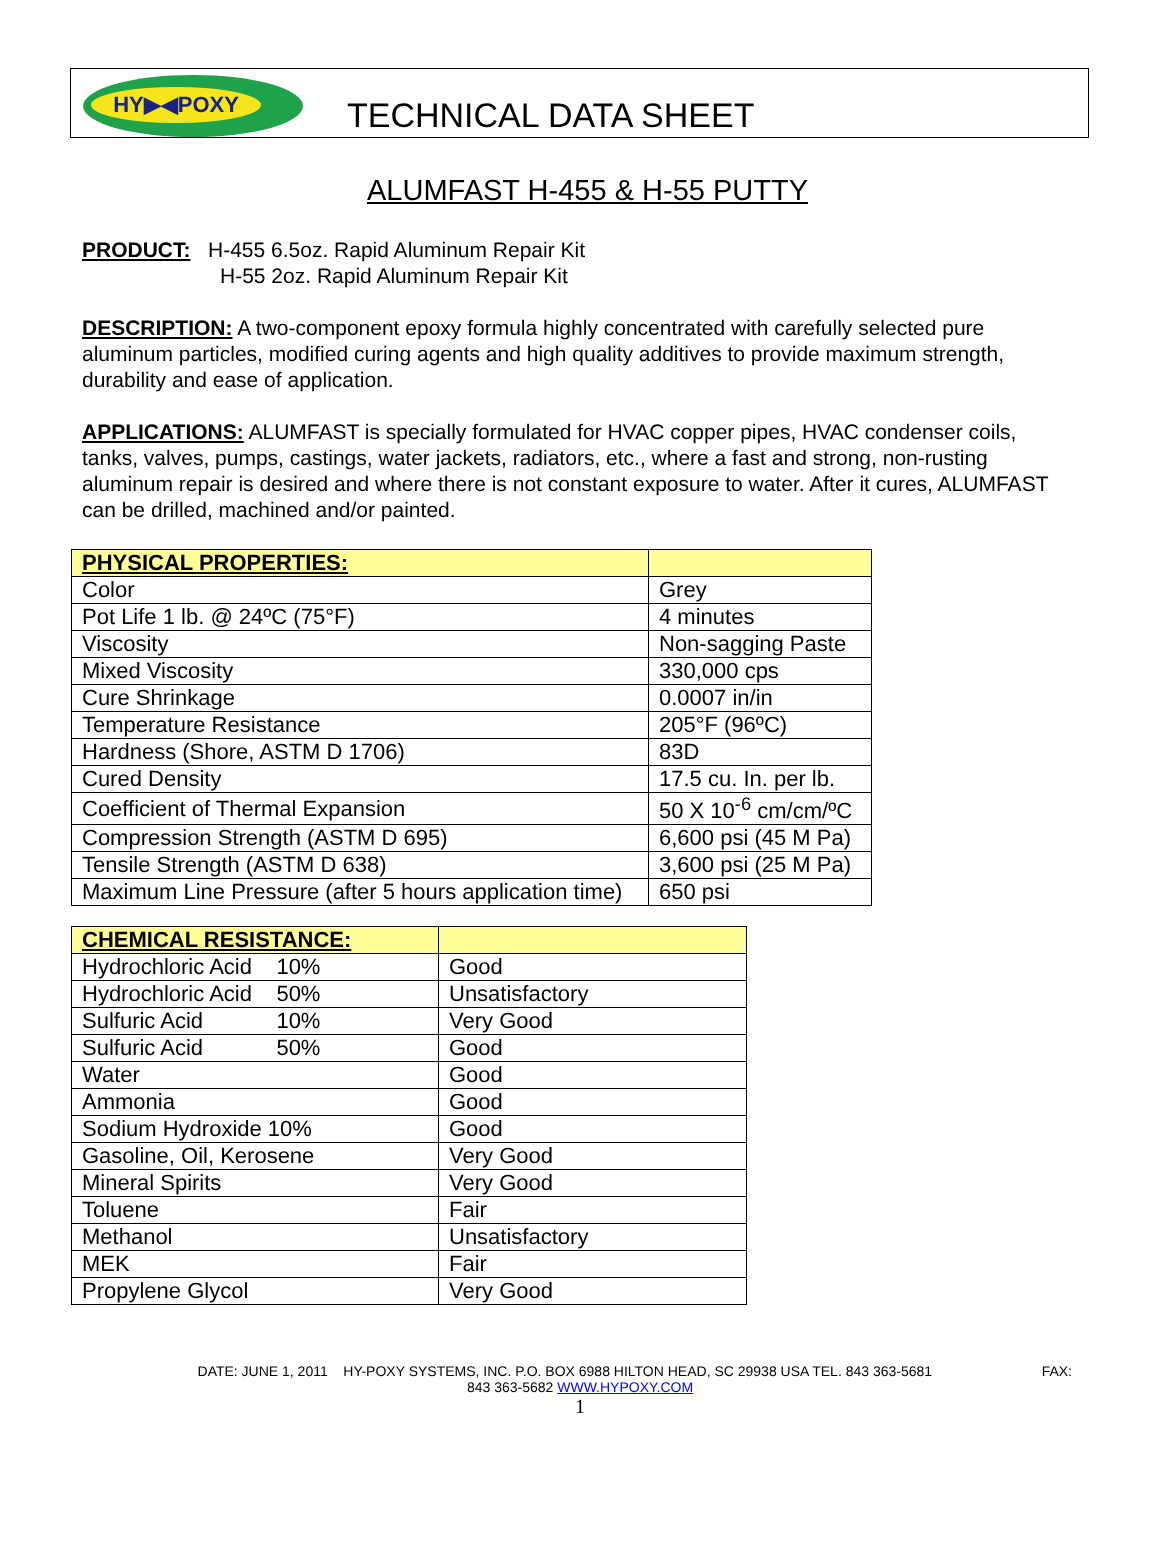HY▶◀POXY
TECHNICAL DATA SHEET
ALUMFAST H-455 & H-55 PUTTY
PRODUCT: H-455 6.5oz. Rapid Aluminum Repair Kit
H-55 2oz. Rapid Aluminum Repair Kit
DESCRIPTION: A two-component epoxy formula highly concentrated with carefully selected pure aluminum particles, modified curing agents and high quality additives to provide maximum strength, durability and ease of application.
APPLICATIONS: ALUMFAST is specially formulated for HVAC copper pipes, HVAC condenser coils, tanks, valves, pumps, castings, water jackets, radiators, etc., where a fast and strong, non-rusting aluminum repair is desired and where there is not constant exposure to water. After it cures, ALUMFAST can be drilled, machined and/or painted.
| PHYSICAL PROPERTIES: | |
| Color | Grey |
| Pot Life 1 lb. @ 24ºC (75°F) | 4 minutes |
| Viscosity | Non-sagging Paste |
| Mixed Viscosity | 330,000 cps |
| Cure Shrinkage | 0.0007 in/in |
| Temperature Resistance | 205°F (96ºC) |
| Hardness (Shore, ASTM D 1706) | 83D |
| Cured Density | 17.5 cu. In. per lb. |
| Coefficient of Thermal Expansion | 50 X 10<sup>-6</sup> cm/cm/ºC |
| Compression Strength (ASTM D 695) | 6,600 psi (45 M Pa) |
| Tensile Strength (ASTM D 638) | 3,600 psi (25 M Pa) |
| Maximum Line Pressure (after 5 hours application time) | 650 psi |
| CHEMICAL RESISTANCE: | |
| Hydrochloric Acid 10% | Good |
| Hydrochloric Acid 50% | Unsatisfactory |
| Sulfuric Acid 10% | Very Good |
| Sulfuric Acid 50% | Good |
| Water | Good |
| Ammonia | Good |
| Sodium Hydroxide 10% | Good |
| Gasoline, Oil, Kerosene | Very Good |
| Mineral Spirits | Very Good |
| Toluene | Fair |
| Methanol | Unsatisfactory |
| MEK | Fair |
| Propylene Glycol | Very Good |
DATE: JUNE 1, 2011 HY-POXY SYSTEMS, INC. P.O. BOX 6988 HILTON HEAD, SC 29938 USA TEL. 843 363-5681 FAX:
843 363-5682 WWW.HYPOXY.COM
1